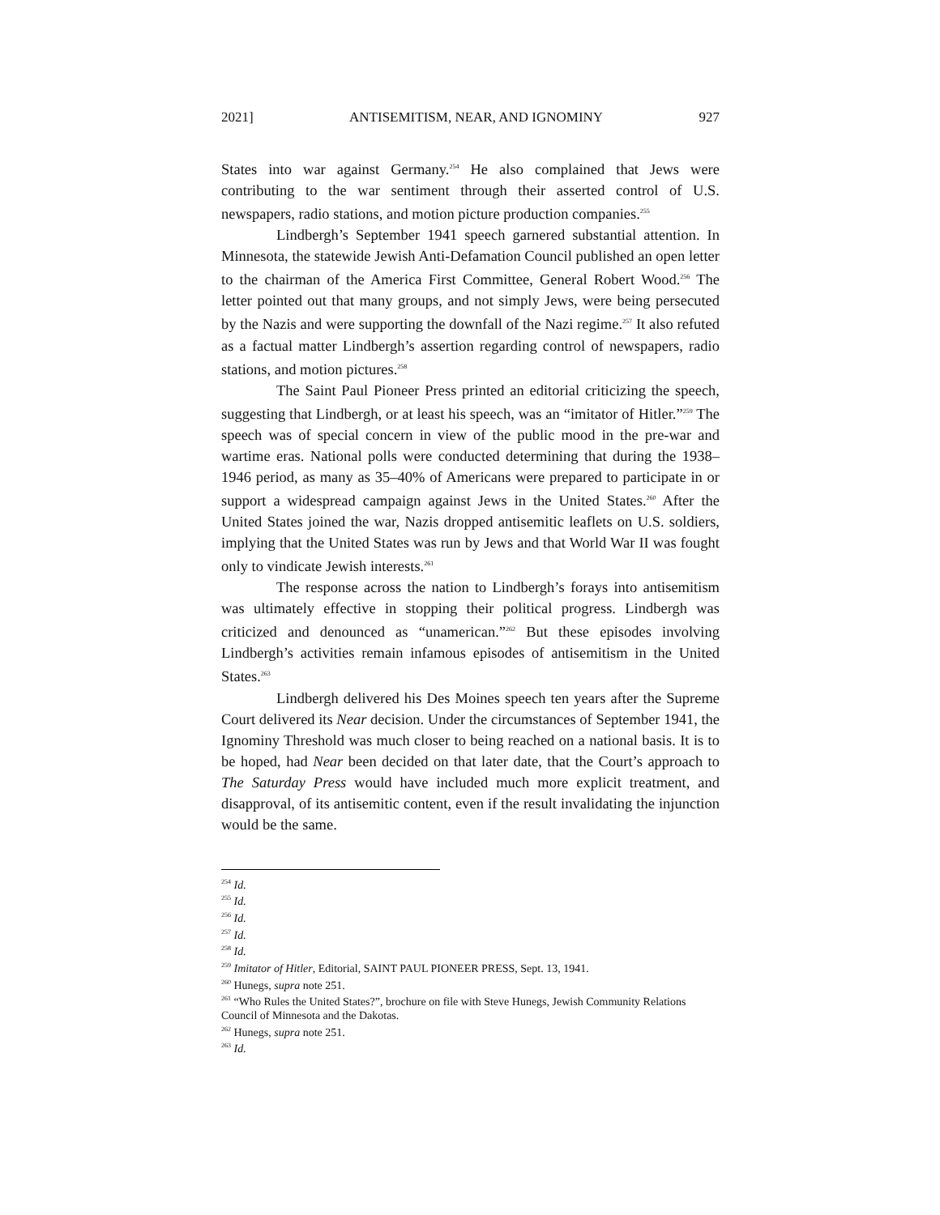2021] ANTISEMITISM, NEAR, AND IGNOMINY 927
States into war against Germany.<sup>254</sup> He also complained that Jews were contributing to the war sentiment through their asserted control of U.S. newspapers, radio stations, and motion picture production companies.<sup>255</sup>
Lindbergh’s September 1941 speech garnered substantial attention. In Minnesota, the statewide Jewish Anti-Defamation Council published an open letter to the chairman of the America First Committee, General Robert Wood.<sup>256</sup> The letter pointed out that many groups, and not simply Jews, were being persecuted by the Nazis and were supporting the downfall of the Nazi regime.<sup>257</sup> It also refuted as a factual matter Lindbergh’s assertion regarding control of newspapers, radio stations, and motion pictures.<sup>258</sup>
The Saint Paul Pioneer Press printed an editorial criticizing the speech, suggesting that Lindbergh, or at least his speech, was an “imitator of Hitler.”<sup>259</sup> The speech was of special concern in view of the public mood in the pre-war and wartime eras. National polls were conducted determining that during the 1938–1946 period, as many as 35–40% of Americans were prepared to participate in or support a widespread campaign against Jews in the United States.<sup>260</sup> After the United States joined the war, Nazis dropped antisemitic leaflets on U.S. soldiers, implying that the United States was run by Jews and that World War II was fought only to vindicate Jewish interests.<sup>261</sup>
The response across the nation to Lindbergh’s forays into antisemitism was ultimately effective in stopping their political progress. Lindbergh was criticized and denounced as “unamerican.”<sup>262</sup> But these episodes involving Lindbergh’s activities remain infamous episodes of antisemitism in the United States.<sup>263</sup>
Lindbergh delivered his Des Moines speech ten years after the Supreme Court delivered its Near decision. Under the circumstances of September 1941, the Ignominy Threshold was much closer to being reached on a national basis. It is to be hoped, had Near been decided on that later date, that the Court’s approach to The Saturday Press would have included much more explicit treatment, and disapproval, of its antisemitic content, even if the result invalidating the injunction would be the same.
<sup>254</sup> Id.
<sup>255</sup> Id.
<sup>256</sup> Id.
<sup>257</sup> Id.
<sup>258</sup> Id.
<sup>259</sup> Imitator of Hitler, Editorial, SAINT PAUL PIONEER PRESS, Sept. 13, 1941.
<sup>260</sup> Hunegs, supra note 251.
<sup>261</sup> “Who Rules the United States?”, brochure on file with Steve Hunegs, Jewish Community Relations Council of Minnesota and the Dakotas.
<sup>262</sup> Hunegs, supra note 251.
<sup>263</sup> Id.